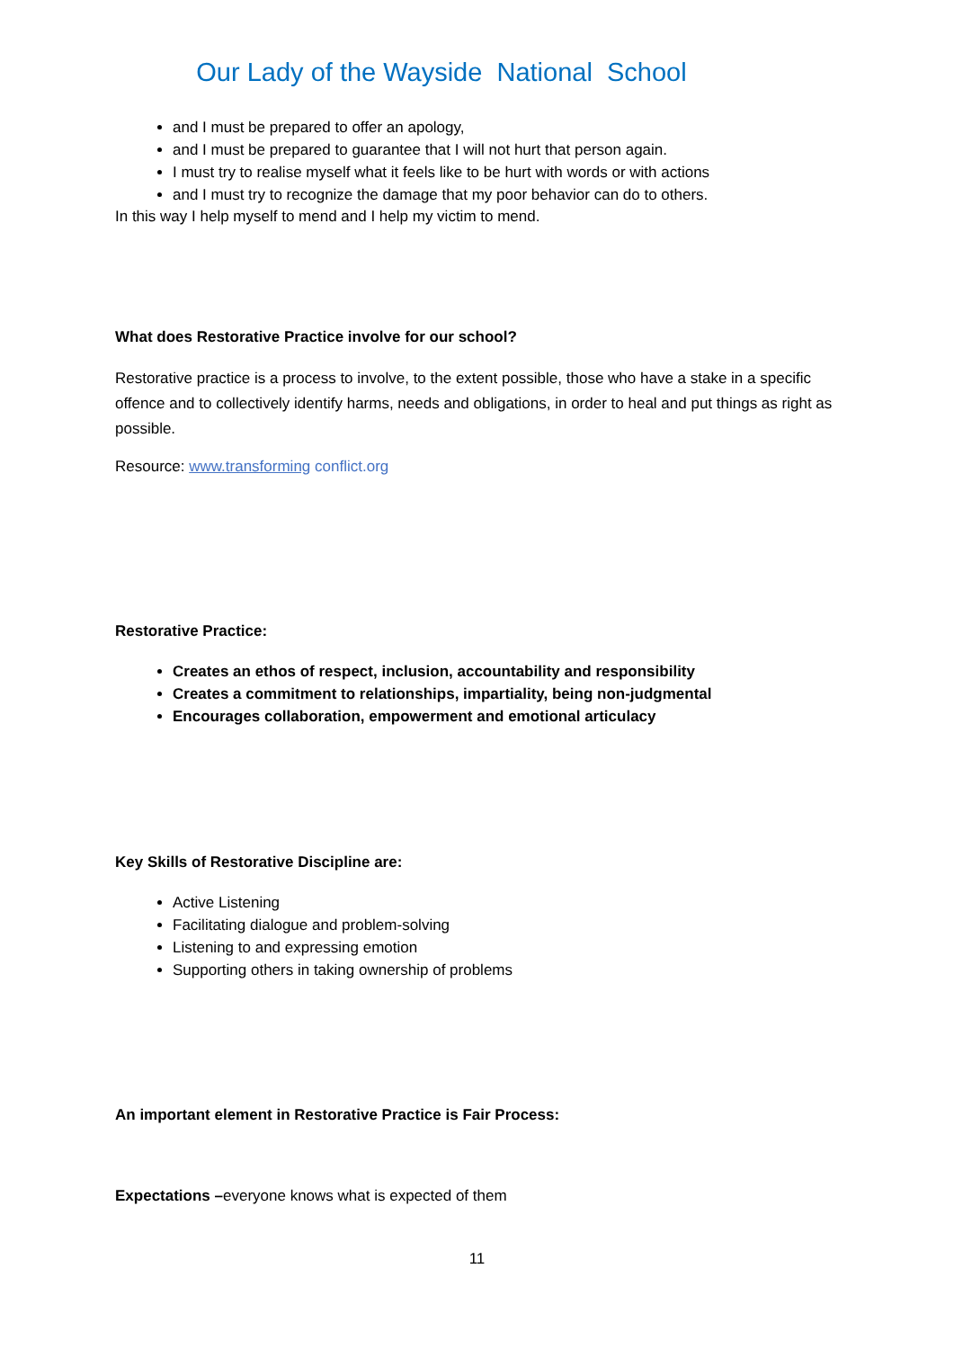Our Lady of the Wayside National School
and I must be prepared to offer an apology,
and I must be prepared to guarantee that I will not hurt that person again.
I must try to realise myself what it feels like to be hurt with words or with actions
and I must try to recognize the damage that my poor behavior can do to others.
In this way I help myself to mend and I help my victim to mend.
What does Restorative Practice involve for our school?
Restorative practice is a process to involve, to the extent possible, those who have a stake in a specific offence and to collectively identify harms, needs and obligations, in order to heal and put things as right as possible.
Resource: www.transforming conflict.org
Restorative Practice:
Creates an ethos of respect, inclusion, accountability and responsibility
Creates a commitment to relationships, impartiality, being non-judgmental
Encourages collaboration, empowerment and emotional articulacy
Key Skills of Restorative Discipline are:
Active Listening
Facilitating dialogue and problem-solving
Listening to and expressing emotion
Supporting others in taking ownership of problems
An important element in Restorative Practice is Fair Process:
Expectations –everyone knows what is expected of them
11